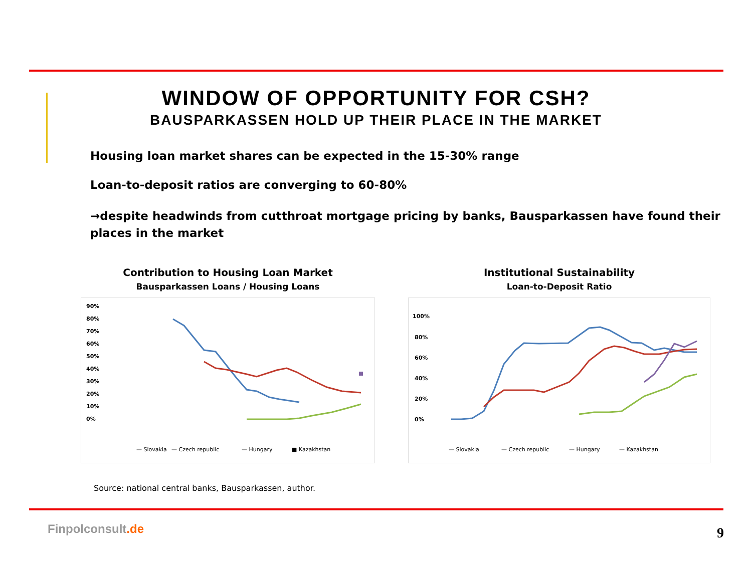WINDOW OF OPPORTUNITY FOR CSH?
BAUSPARKASSEN HOLD UP THEIR PLACE IN THE MARKET
Housing loan market shares can be expected in the 15-30% range
Loan-to-deposit ratios are converging to 60-80%
→despite headwinds from cutthroat mortgage pricing by banks, Bausparkassen have found their places in the market
Contribution to Housing Loan Market
Bausparkassen Loans / Housing Loans
90%
80%
70%
60%
50%
40%
30%
20%
10%
0%
— Slovakia
— Czech republic
— Hungary
■ Kazakhstan
Institutional Sustainability
Loan-to-Deposit Ratio
100%
80%
60%
40%
20%
0%
— Slovakia
— Czech republic
— Hungary
— Kazakhstan
Source: national central banks, Bausparkassen, author.
Finpolconsult.de 9